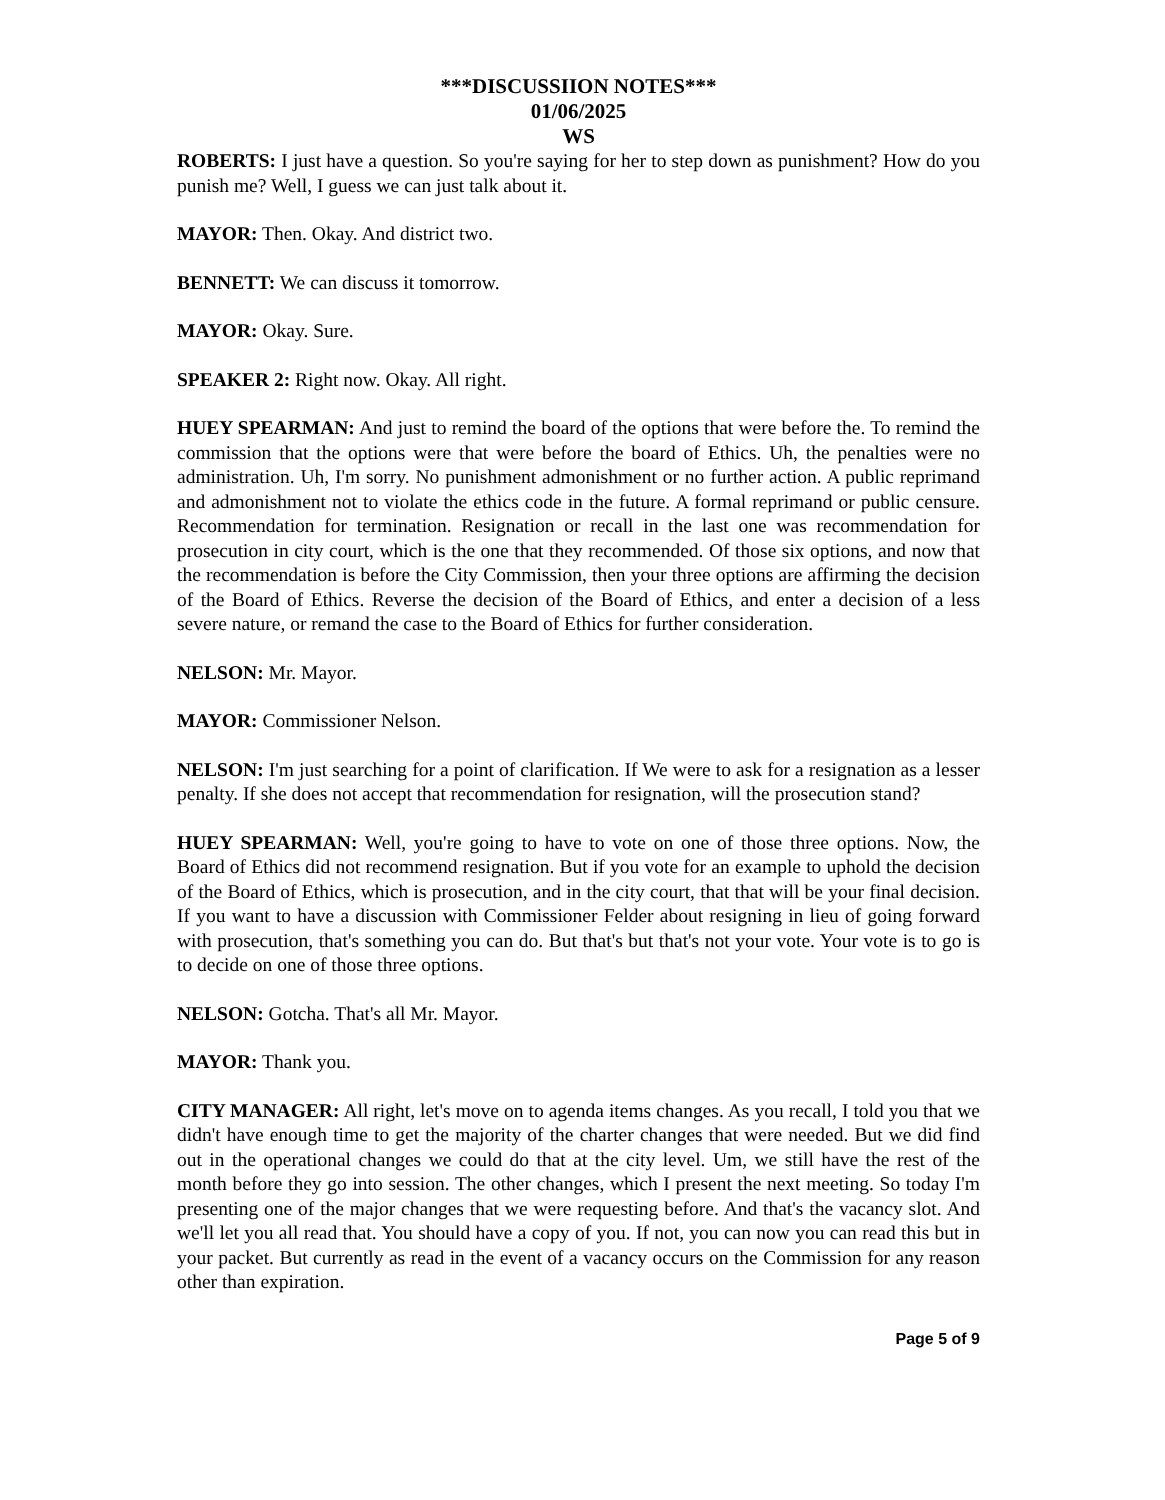***DISCUSSIION NOTES***
01/06/2025
WS
ROBERTS: I just have a question. So you're saying for her to step down as punishment? How do you punish me? Well, I guess we can just talk about it.
MAYOR: Then. Okay. And district two.
BENNETT: We can discuss it tomorrow.
MAYOR: Okay. Sure.
SPEAKER 2: Right now. Okay. All right.
HUEY SPEARMAN: And just to remind the board of the options that were before the. To remind the commission that the options were that were before the board of Ethics. Uh, the penalties were no administration. Uh, I'm sorry. No punishment admonishment or no further action. A public reprimand and admonishment not to violate the ethics code in the future. A formal reprimand or public censure. Recommendation for termination. Resignation or recall in the last one was recommendation for prosecution in city court, which is the one that they recommended. Of those six options, and now that the recommendation is before the City Commission, then your three options are affirming the decision of the Board of Ethics. Reverse the decision of the Board of Ethics, and enter a decision of a less severe nature, or remand the case to the Board of Ethics for further consideration.
NELSON: Mr. Mayor.
MAYOR: Commissioner Nelson.
NELSON: I'm just searching for a point of clarification. If We were to ask for a resignation as a lesser penalty. If she does not accept that recommendation for resignation, will the prosecution stand?
HUEY SPEARMAN: Well, you're going to have to vote on one of those three options. Now, the Board of Ethics did not recommend resignation. But if you vote for an example to uphold the decision of the Board of Ethics, which is prosecution, and in the city court, that that will be your final decision. If you want to have a discussion with Commissioner Felder about resigning in lieu of going forward with prosecution, that's something you can do. But that's but that's not your vote. Your vote is to go is to decide on one of those three options.
NELSON: Gotcha. That's all Mr. Mayor.
MAYOR: Thank you.
CITY MANAGER: All right, let's move on to agenda items changes. As you recall, I told you that we didn't have enough time to get the majority of the charter changes that were needed. But we did find out in the operational changes we could do that at the city level. Um, we still have the rest of the month before they go into session. The other changes, which I present the next meeting. So today I'm presenting one of the major changes that we were requesting before. And that's the vacancy slot. And we'll let you all read that. You should have a copy of you. If not, you can now you can read this but in your packet. But currently as read in the event of a vacancy occurs on the Commission for any reason other than expiration.
Page 5 of 9